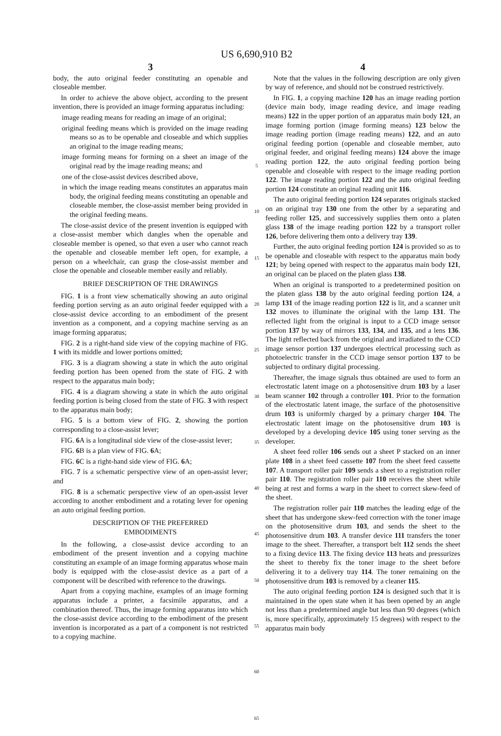US 6,690,910 B2
3
body, the auto original feeder constituting an openable and closeable member.
In order to achieve the above object, according to the present invention, there is provided an image forming apparatus including:
image reading means for reading an image of an original;
original feeding means which is provided on the image reading means so as to be openable and closeable and which supplies an original to the image reading means;
image forming means for forming on a sheet an image of the original read by the image reading means; and
one of the close-assist devices described above,
in which the image reading means constitutes an apparatus main body, the original feeding means constituting an openable and closeable member, the close-assist member being provided in the original feeding means.
The close-assist device of the present invention is equipped with a close-assist member which dangles when the openable and closeable member is opened, so that even a user who cannot reach the openable and closeable member left open, for example, a person on a wheelchair, can grasp the close-assist member and close the openable and closeable member easily and reliably.
BRIEF DESCRIPTION OF THE DRAWINGS
FIG. 1 is a front view schematically showing an auto original feeding portion serving as an auto original feeder equipped with a close-assist device according to an embodiment of the present invention as a component, and a copying machine serving as an image forming apparatus;
FIG. 2 is a right-hand side view of the copying machine of FIG. 1 with its middle and lower portions omitted;
FIG. 3 is a diagram showing a state in which the auto original feeding portion has been opened from the state of FIG. 2 with respect to the apparatus main body;
FIG. 4 is a diagram showing a state in which the auto original feeding portion is being closed from the state of FIG. 3 with respect to the apparatus main body;
FIG. 5 is a bottom view of FIG. 2, showing the portion corresponding to a close-assist lever;
FIG. 6 A is a longitudinal side view of the close-assist lever;
FIG. 6 B is a plan view of FIG. 6 A;
FIG. 6 C is a right-hand side view of FIG. 6 A;
FIG. 7 is a schematic perspective view of an open-assist lever; and
FIG. 8 is a schematic perspective view of an open-assist lever according to another embodiment and a rotating lever for opening an auto original feeding portion.
DESCRIPTION OF THE PREFERRED
EMBODIMENTS
In the following, a close-assist device according to an embodiment of the present invention and a copying machine constituting an example of an image forming apparatus whose main body is equipped with the close-assist device as a part of a component will be described with reference to the drawings.
Apart from a copying machine, examples of an image forming apparatus include a printer, a facsimile apparatus, and a combination thereof. Thus, the image forming apparatus into which the close-assist device according to the embodiment of the present invention is incorporated as a part of a component is not restricted to a copying machine.
5
10
15
20
25
30
35
40
45
50
55
60
65
4
Note that the values in the following description are only given by way of reference, and should not be construed restrictively.
In FIG. 1, a copying machine 120 has an image reading portion (device main body, image reading device, and image reading means) 122 in the upper portion of an apparatus main body 121, an image forming portion (image forming means) 123 below the image reading portion (image reading means) 122, and an auto original feeding portion (openable and closeable member, auto original feeder, and original feeding means) 124 above the image reading portion 122, the auto original feeding portion being openable and closeable with respect to the image reading portion 122. The image reading portion 122 and the auto original feeding portion 124 constitute an original reading unit 116.
The auto original feeding portion 124 separates originals stacked on an original tray 130 one from the other by a separating and feeding roller 125, and successively supplies them onto a platen glass 138 of the image reading portion 122 by a transport roller 126, before delivering them onto a delivery tray 139.
Further, the auto original feeding portion 124 is provided so as to be openable and closeable with respect to the apparatus main body 121; by being opened with respect to the apparatus main body 121, an original can be placed on the platen glass 138.
When an original is transported to a predetermined position on the platen glass 138 by the auto original feeding portion 124, a lamp 131 of the image reading portion 122 is lit, and a scanner unit 132 moves to illuminate the original with the lamp 131. The reflected light from the original is input to a CCD image sensor portion 137 by way of mirrors 133, 134, and 135, and a lens 136. The light reflected back from the original and irradiated to the CCD image sensor portion 137 undergoes electrical processing such as photoelectric transfer in the CCD image sensor portion 137 to be subjected to ordinary digital processing.
Thereafter, the image signals thus obtained are used to form an electrostatic latent image on a photosensitive drum 103 by a laser beam scanner 102 through a controller 101. Prior to the formation of the electrostatic latent image, the surface of the photosensitive drum 103 is uniformly charged by a primary charger 104. The electrostatic latent image on the photosensitive drum 103 is developed by a developing device 105 using toner serving as the developer.
A sheet feed roller 106 sends out a sheet P stacked on an inner plate 108 in a sheet feed cassette 107 from the sheet feed cassette 107. A transport roller pair 109 sends a sheet to a registration roller pair 110. The registration roller pair 110 receives the sheet while being at rest and forms a warp in the sheet to correct skew-feed of the sheet.
The registration roller pair 110 matches the leading edge of the sheet that has undergone skew-feed correction with the toner image on the photosensitive drum 103, and sends the sheet to the photosensitive drum 103. A transfer device 111 transfers the toner image to the sheet. Thereafter, a transport belt 112 sends the sheet to a fixing device 113. The fixing device 113 heats and pressurizes the sheet to thereby fix the toner image to the sheet before delivering it to a delivery tray 114. The toner remaining on the photosensitive drum 103 is removed by a cleaner 115.
The auto original feeding portion 124 is designed such that it is maintained in the open state when it has been opened by an angle not less than a predetermined angle but less than 90 degrees (which is, more specifically, approximately 15 degrees) with respect to the apparatus main body